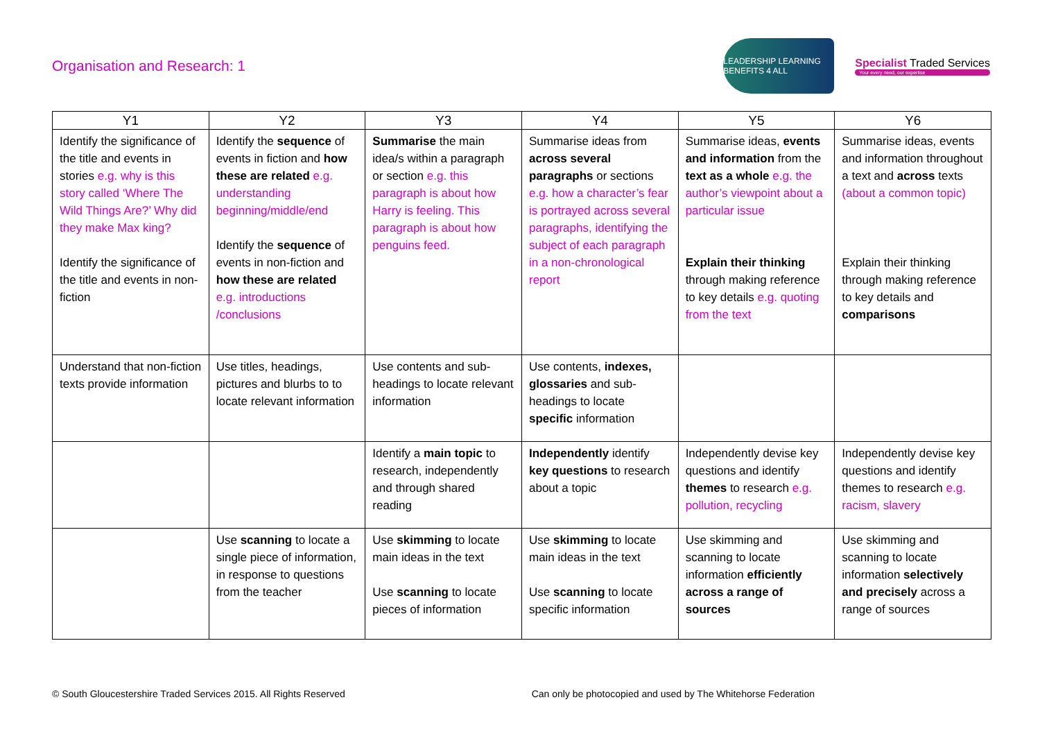Organisation and Research: 1
LEADERSHIP LEARNING BENEFITS 4 ALL
Specialist Traded Services
Your every need, our expertise
| Y1 | Y2 | Y3 | Y4 | Y5 | Y6 |
| --- | --- | --- | --- | --- | --- |
| Identify the significance of the title and events in stories e.g. why is this story called ‘Where The Wild Things Are?’ Why did they make Max king? Identify the significance of the title and events in non-fiction | Identify the sequence of events in fiction and how these are related e.g. understanding beginning/middle/end Identify the sequence of events in non-fiction and how these are related e.g. introductions /conclusions | Summarise the main idea/s within a paragraph or section e.g. this paragraph is about how Harry is feeling. This paragraph is about how penguins feed. | Summarise ideas from across several paragraphs or sections e.g. how a character’s fear is portrayed across several paragraphs, identifying the subject of each paragraph in a non-chronological report | Summarise ideas, events and information from the text as a whole e.g. the author’s viewpoint about a particular issue Explain their thinking through making reference to key details e.g. quoting from the text | Summarise ideas, events and information throughout a text and across texts (about a common topic) Explain their thinking through making reference to key details and comparisons |
| Understand that non-fiction texts provide information | Use titles, headings, pictures and blurbs to to locate relevant information | Use contents and sub-headings to locate relevant information | Use contents, indexes, glossaries and sub-headings to locate specific information | | |
| | | Identify a main topic to research, independently and through shared reading | Independently identify key questions to research about a topic | Independently devise key questions and identify themes to research e.g. pollution, recycling | Independently devise key questions and identify themes to research e.g. racism, slavery |
| | Use scanning to locate a single piece of information, in response to questions from the teacher | Use skimming to locate main ideas in the text Use scanning to locate pieces of information | Use skimming to locate main ideas in the text Use scanning to locate specific information | Use skimming and scanning to locate information efficiently across a range of sources | Use skimming and scanning to locate information selectively and precisely across a range of sources |
© South Gloucestershire Traded Services 2015. All Rights Reserved Can only be photocopied and used by The Whitehorse Federation